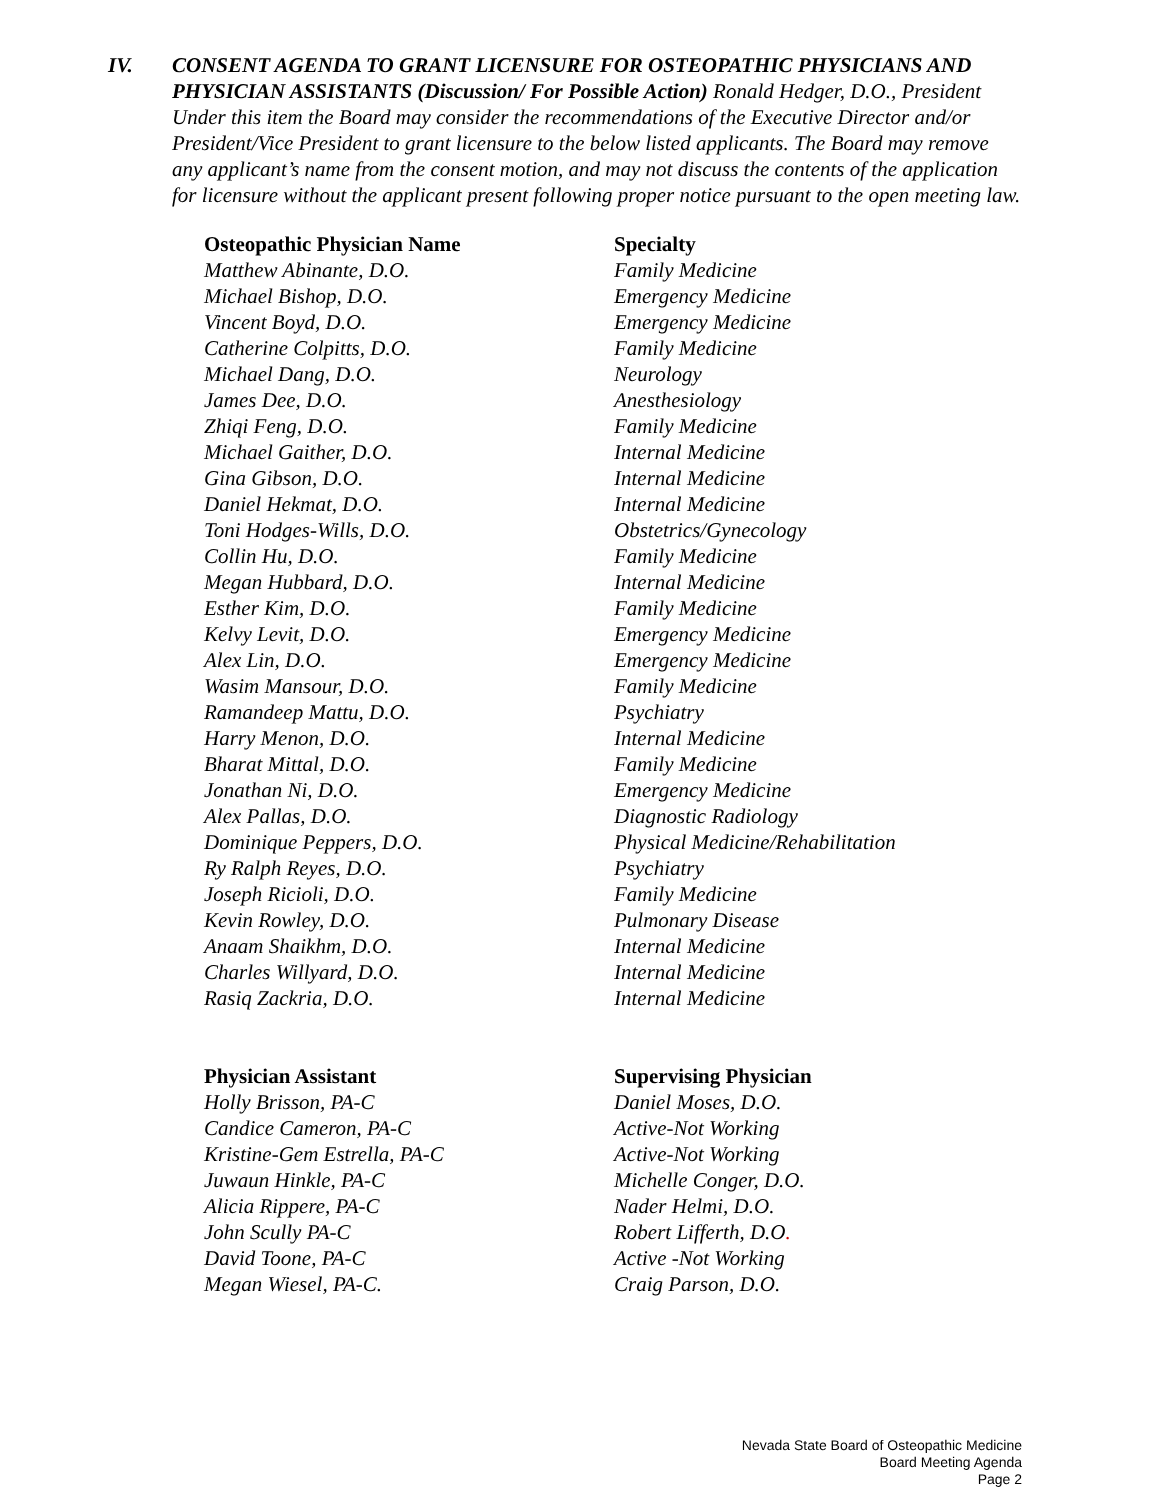IV. CONSENT AGENDA TO GRANT LICENSURE FOR OSTEOPATHIC PHYSICIANS AND PHYSICIAN ASSISTANTS (Discussion/ For Possible Action) Ronald Hedger, D.O., President
Under this item the Board may consider the recommendations of the Executive Director and/or President/Vice President to grant licensure to the below listed applicants. The Board may remove any applicant’s name from the consent motion, and may not discuss the contents of the application for licensure without the applicant present following proper notice pursuant to the open meeting law.
| Osteopathic Physician Name | Specialty |
| --- | --- |
| Matthew Abinante, D.O. | Family Medicine |
| Michael Bishop, D.O. | Emergency Medicine |
| Vincent Boyd, D.O. | Emergency Medicine |
| Catherine Colpitts, D.O. | Family Medicine |
| Michael Dang, D.O. | Neurology |
| James Dee, D.O. | Anesthesiology |
| Zhiqi Feng, D.O. | Family Medicine |
| Michael Gaither, D.O. | Internal Medicine |
| Gina Gibson, D.O. | Internal Medicine |
| Daniel Hekmat, D.O. | Internal Medicine |
| Toni Hodges-Wills, D.O. | Obstetrics/Gynecology |
| Collin Hu, D.O. | Family Medicine |
| Megan Hubbard, D.O. | Internal Medicine |
| Esther Kim, D.O. | Family Medicine |
| Kelvy Levit, D.O. | Emergency Medicine |
| Alex Lin, D.O. | Emergency Medicine |
| Wasim Mansour, D.O. | Family Medicine |
| Ramandeep Mattu, D.O. | Psychiatry |
| Harry Menon, D.O. | Internal Medicine |
| Bharat Mittal, D.O. | Family Medicine |
| Jonathan Ni, D.O. | Emergency Medicine |
| Alex Pallas, D.O. | Diagnostic Radiology |
| Dominique Peppers, D.O. | Physical Medicine/Rehabilitation |
| Ry Ralph Reyes, D.O. | Psychiatry |
| Joseph Ricioli, D.O. | Family Medicine |
| Kevin Rowley, D.O. | Pulmonary Disease |
| Anaam Shaikhm, D.O. | Internal Medicine |
| Charles Willyard, D.O. | Internal Medicine |
| Rasiq Zackria, D.O. | Internal Medicine |
| Physician Assistant | Supervising Physician |
| --- | --- |
| Holly Brisson, PA-C | Daniel Moses, D.O. |
| Candice Cameron, PA-C | Active-Not Working |
| Kristine-Gem Estrella, PA-C | Active-Not Working |
| Juwaun Hinkle, PA-C | Michelle Conger, D.O. |
| Alicia Rippere, PA-C | Nader Helmi, D.O. |
| John Scully PA-C | Robert Lifferth, D.O . |
| David Toone, PA-C | Active -Not Working |
| Megan Wiesel, PA-C. | Craig Parson, D.O. |
Nevada State Board of Osteopathic Medicine
Board Meeting Agenda
Page 2